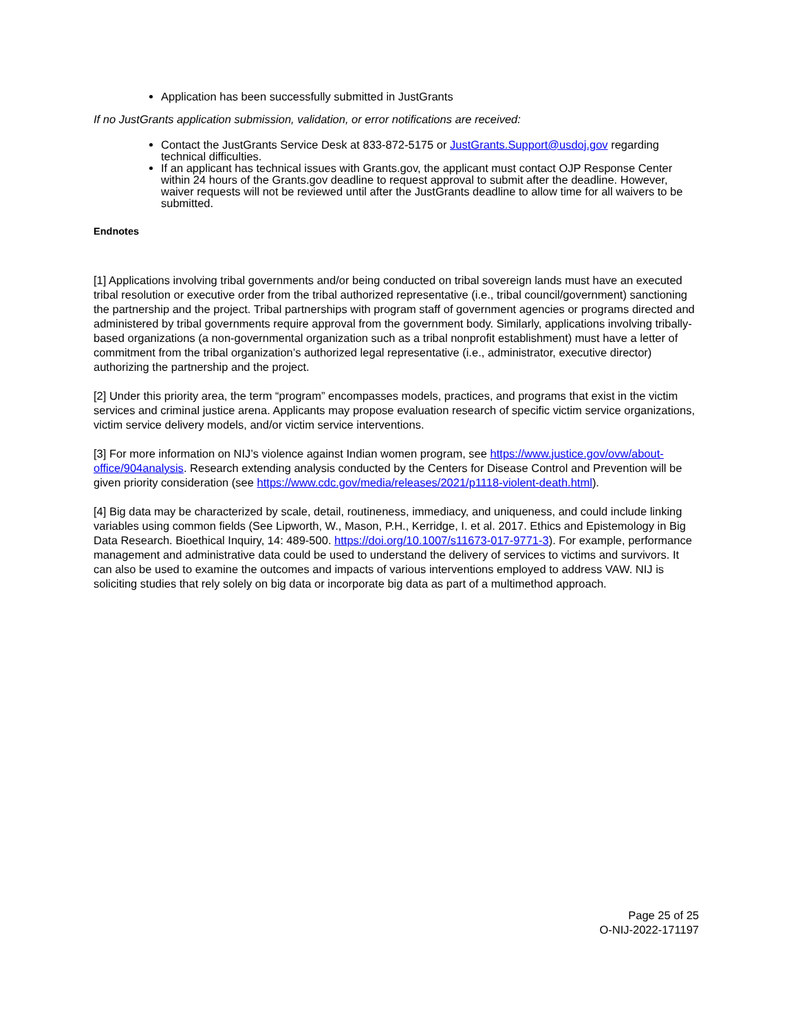Application has been successfully submitted in JustGrants
If no JustGrants application submission, validation, or error notifications are received:
Contact the JustGrants Service Desk at 833-872-5175 or JustGrants.Support@usdoj.gov regarding technical difficulties.
If an applicant has technical issues with Grants.gov, the applicant must contact OJP Response Center within 24 hours of the Grants.gov deadline to request approval to submit after the deadline. However, waiver requests will not be reviewed until after the JustGrants deadline to allow time for all waivers to be submitted.
Endnotes
[1] Applications involving tribal governments and/or being conducted on tribal sovereign lands must have an executed tribal resolution or executive order from the tribal authorized representative (i.e., tribal council/government) sanctioning the partnership and the project. Tribal partnerships with program staff of government agencies or programs directed and administered by tribal governments require approval from the government body. Similarly, applications involving tribally-based organizations (a non-governmental organization such as a tribal nonprofit establishment) must have a letter of commitment from the tribal organization’s authorized legal representative (i.e., administrator, executive director) authorizing the partnership and the project.
[2] Under this priority area, the term “program” encompasses models, practices, and programs that exist in the victim services and criminal justice arena. Applicants may propose evaluation research of specific victim service organizations, victim service delivery models, and/or victim service interventions.
[3] For more information on NIJ’s violence against Indian women program, see https://www.justice.gov/ovw/about-office/904analysis. Research extending analysis conducted by the Centers for Disease Control and Prevention will be given priority consideration (see https://www.cdc.gov/media/releases/2021/p1118-violent-death.html).
[4] Big data may be characterized by scale, detail, routineness, immediacy, and uniqueness, and could include linking variables using common fields (See Lipworth, W., Mason, P.H., Kerridge, I. et al. 2017. Ethics and Epistemology in Big Data Research. Bioethical Inquiry, 14: 489-500. https://doi.org/10.1007/s11673-017-9771-3). For example, performance management and administrative data could be used to understand the delivery of services to victims and survivors. It can also be used to examine the outcomes and impacts of various interventions employed to address VAW. NIJ is soliciting studies that rely solely on big data or incorporate big data as part of a multimethod approach.
Page 25 of 25
O-NIJ-2022-171197